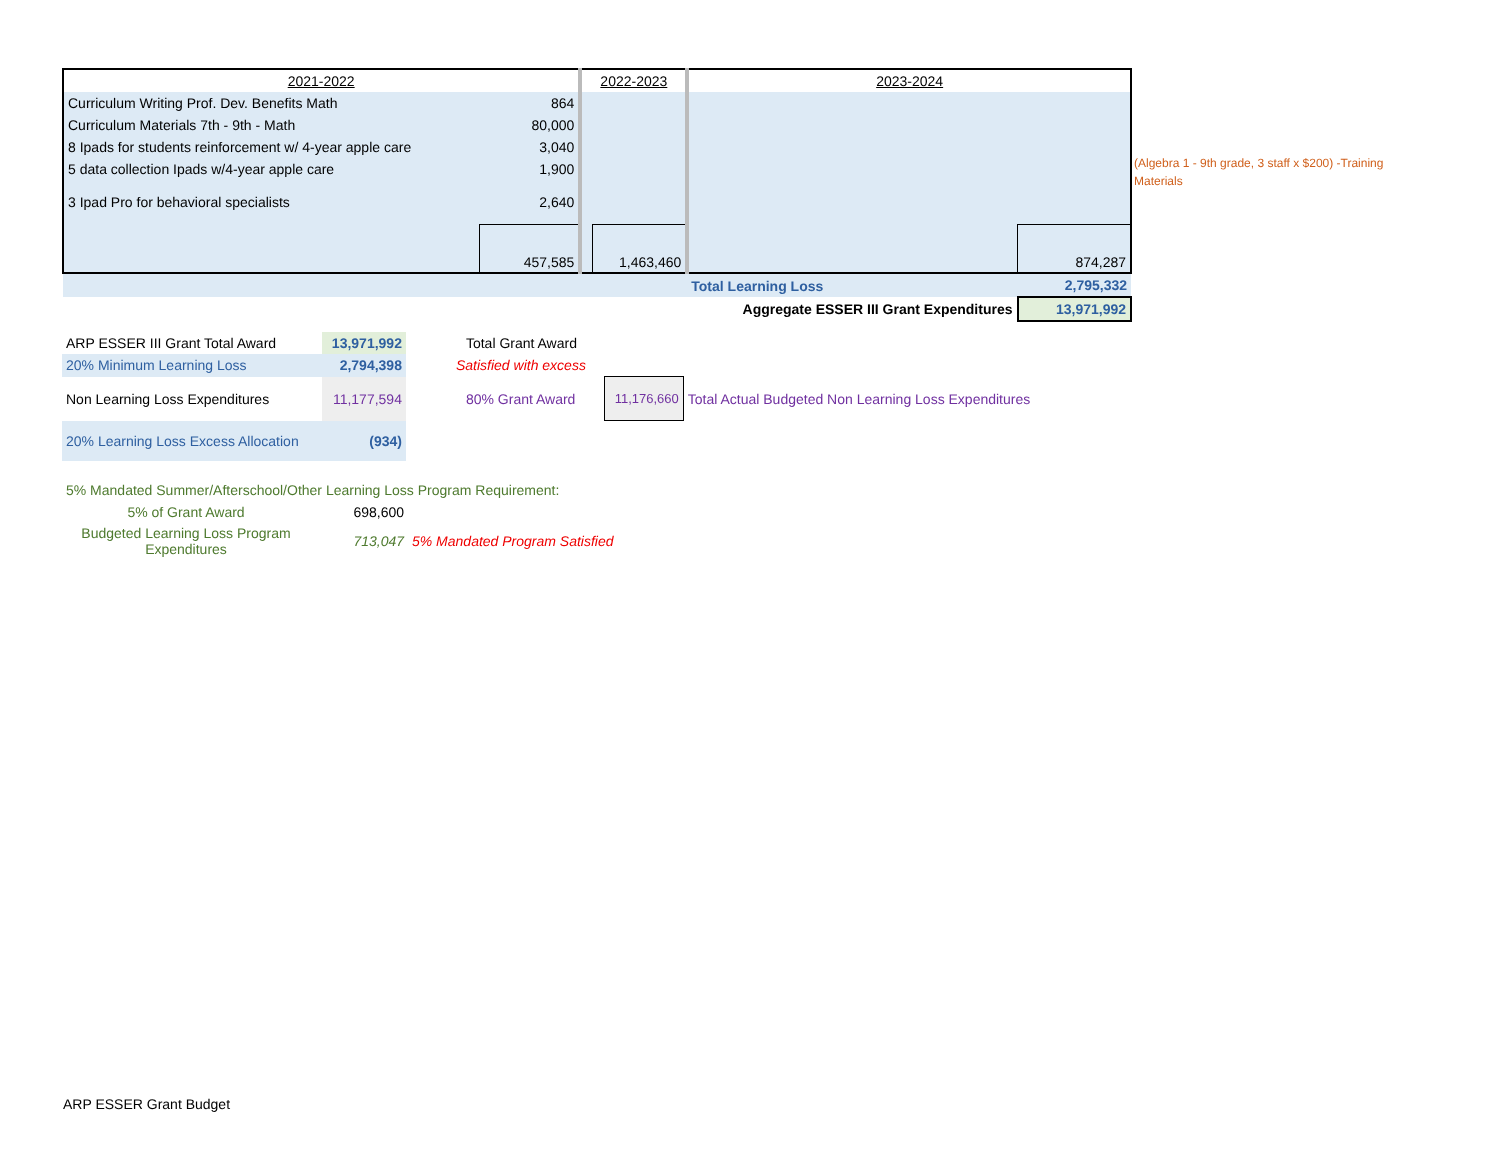| 2021-2022 | | 2022-2023 | | 2023-2024 | |
| --- | --- | --- | --- | --- | --- |
| Curriculum Writing Prof. Dev. Benefits Math | 864 | | | | |
| Curriculum Materials 7th - 9th - Math | 80,000 | | | | |
| 8 Ipads for students reinforcement w/ 4-year apple care | 3,040 | | | | |
| 5 data collection Ipads w/4-year apple care | 1,900 | | | | |
| 3 Ipad Pro for behavioral specialists | 2,640 | | | | |
| | 457,585 | | 1,463,460 | | 874,287 |
| | | | | Total Learning Loss | 2,795,332 |
| | | | | Aggregate ESSER III Grant Expenditures | 13,971,992 |
| ARP ESSER III Grant Total Award | 13,971,992 | Total Grant Award | | |
| 20% Minimum Learning Loss | 2,794,398 | Satisfied with excess | | |
| Non Learning Loss Expenditures | 11,177,594 | 80% Grant Award | 11,176,660 | Total Actual Budgeted Non Learning Loss Expenditures |
| 20% Learning Loss Excess Allocation | (934) | | | |
| 5% Mandated Summer/Afterschool/Other Learning Loss Program Requirement: | | |
| 5% of Grant Award | 698,600 | |
| Budgeted Learning Loss Program Expenditures | 713,047 | 5% Mandated Program Satisfied |
(Algebra 1 - 9th grade, 3 staff x $200) -Training Materials
ARP ESSER Grant Budget